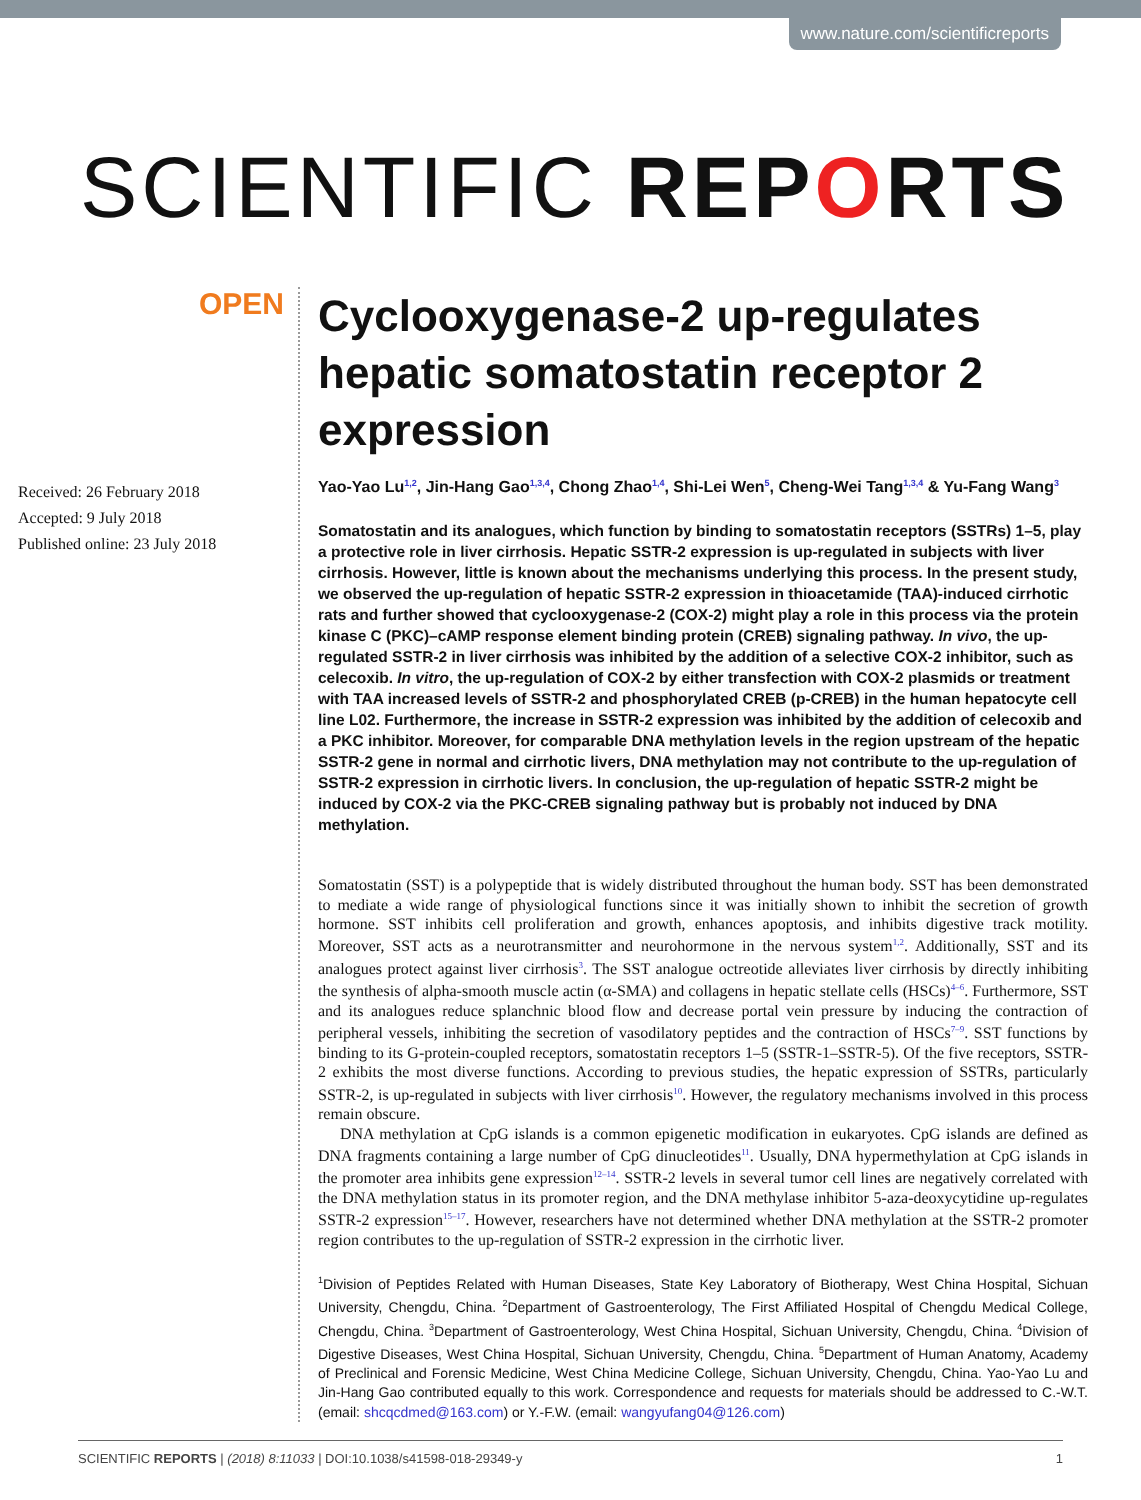www.nature.com/scientificreports
SCIENTIFIC REPORTS
OPEN
Received: 26 February 2018
Accepted: 9 July 2018
Published online: 23 July 2018
Cyclooxygenase-2 up-regulates hepatic somatostatin receptor 2 expression
Yao-Yao Lu<sup>1,2</sup>, Jin-Hang Gao<sup>1,3,4</sup>, Chong Zhao<sup>1,4</sup>, Shi-Lei Wen<sup>5</sup>, Cheng-Wei Tang<sup>1,3,4</sup> & Yu-Fang Wang<sup>3</sup>
Somatostatin and its analogues, which function by binding to somatostatin receptors (SSTRs) 1–5, play a protective role in liver cirrhosis. Hepatic SSTR-2 expression is up-regulated in subjects with liver cirrhosis. However, little is known about the mechanisms underlying this process. In the present study, we observed the up-regulation of hepatic SSTR-2 expression in thioacetamide (TAA)-induced cirrhotic rats and further showed that cyclooxygenase-2 (COX-2) might play a role in this process via the protein kinase C (PKC)–cAMP response element binding protein (CREB) signaling pathway. In vivo, the up-regulated SSTR-2 in liver cirrhosis was inhibited by the addition of a selective COX-2 inhibitor, such as celecoxib. In vitro, the up-regulation of COX-2 by either transfection with COX-2 plasmids or treatment with TAA increased levels of SSTR-2 and phosphorylated CREB (p-CREB) in the human hepatocyte cell line L02. Furthermore, the increase in SSTR-2 expression was inhibited by the addition of celecoxib and a PKC inhibitor. Moreover, for comparable DNA methylation levels in the region upstream of the hepatic SSTR-2 gene in normal and cirrhotic livers, DNA methylation may not contribute to the up-regulation of SSTR-2 expression in cirrhotic livers. In conclusion, the up-regulation of hepatic SSTR-2 might be induced by COX-2 via the PKC-CREB signaling pathway but is probably not induced by DNA methylation.
Somatostatin (SST) is a polypeptide that is widely distributed throughout the human body. SST has been demonstrated to mediate a wide range of physiological functions since it was initially shown to inhibit the secretion of growth hormone. SST inhibits cell proliferation and growth, enhances apoptosis, and inhibits digestive track motility. Moreover, SST acts as a neurotransmitter and neurohormone in the nervous system<sup>1,2</sup>. Additionally, SST and its analogues protect against liver cirrhosis<sup>3</sup>. The SST analogue octreotide alleviates liver cirrhosis by directly inhibiting the synthesis of alpha-smooth muscle actin (α-SMA) and collagens in hepatic stellate cells (HSCs)<sup>4–6</sup>. Furthermore, SST and its analogues reduce splanchnic blood flow and decrease portal vein pressure by inducing the contraction of peripheral vessels, inhibiting the secretion of vasodilatory peptides and the contraction of HSCs<sup>7–9</sup>. SST functions by binding to its G-protein-coupled receptors, somatostatin receptors 1–5 (SSTR-1–SSTR-5). Of the five receptors, SSTR-2 exhibits the most diverse functions. According to previous studies, the hepatic expression of SSTRs, particularly SSTR-2, is up-regulated in subjects with liver cirrhosis<sup>10</sup>. However, the regulatory mechanisms involved in this process remain obscure.
DNA methylation at CpG islands is a common epigenetic modification in eukaryotes. CpG islands are defined as DNA fragments containing a large number of CpG dinucleotides<sup>11</sup>. Usually, DNA hypermethylation at CpG islands in the promoter area inhibits gene expression<sup>12–14</sup>. SSTR-2 levels in several tumor cell lines are negatively correlated with the DNA methylation status in its promoter region, and the DNA methylase inhibitor 5-aza-deoxycytidine up-regulates SSTR-2 expression<sup>15–17</sup>. However, researchers have not determined whether DNA methylation at the SSTR-2 promoter region contributes to the up-regulation of SSTR-2 expression in the cirrhotic liver.
<sup>1</sup> Division of Peptides Related with Human Diseases, State Key Laboratory of Biotherapy, West China Hospital, Sichuan University, Chengdu, China. <sup>2</sup>Department of Gastroenterology, The First Affiliated Hospital of Chengdu Medical College, Chengdu, China. <sup>3</sup>Department of Gastroenterology, West China Hospital, Sichuan University, Chengdu, China. <sup>4</sup>Division of Digestive Diseases, West China Hospital, Sichuan University, Chengdu, China. <sup>5</sup>Department of Human Anatomy, Academy of Preclinical and Forensic Medicine, West China Medicine College, Sichuan University, Chengdu, China. Yao-Yao Lu and Jin-Hang Gao contributed equally to this work. Correspondence and requests for materials should be addressed to C.-W.T. (email: shcqcdmed@163.com) or Y.-F.W. (email: wangyufang04@126.com)
SCIENTIFIC REPORTS | (2018) 8:11033 | DOI:10.1038/s41598-018-29349-y 1